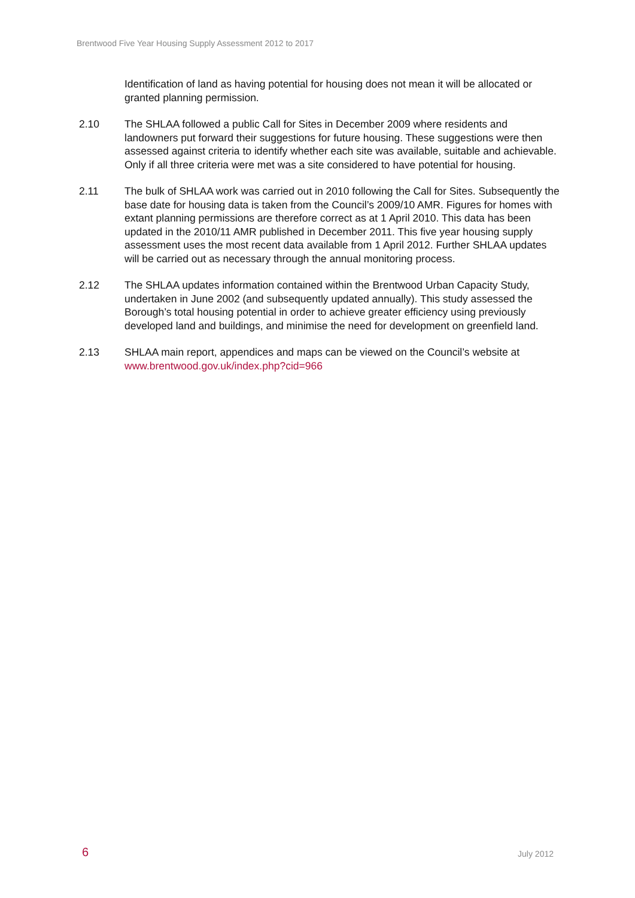Brentwood Five Year Housing Supply Assessment 2012 to 2017
Identification of land as having potential for housing does not mean it will be allocated or granted planning permission.
2.10 The SHLAA followed a public Call for Sites in December 2009 where residents and landowners put forward their suggestions for future housing. These suggestions were then assessed against criteria to identify whether each site was available, suitable and achievable. Only if all three criteria were met was a site considered to have potential for housing.
2.11 The bulk of SHLAA work was carried out in 2010 following the Call for Sites. Subsequently the base date for housing data is taken from the Council’s 2009/10 AMR. Figures for homes with extant planning permissions are therefore correct as at 1 April 2010. This data has been updated in the 2010/11 AMR published in December 2011. This five year housing supply assessment uses the most recent data available from 1 April 2012. Further SHLAA updates will be carried out as necessary through the annual monitoring process.
2.12 The SHLAA updates information contained within the Brentwood Urban Capacity Study, undertaken in June 2002 (and subsequently updated annually). This study assessed the Borough’s total housing potential in order to achieve greater efficiency using previously developed land and buildings, and minimise the need for development on greenfield land.
2.13 SHLAA main report, appendices and maps can be viewed on the Council’s website at www.brentwood.gov.uk/index.php?cid=966
6 July 2012